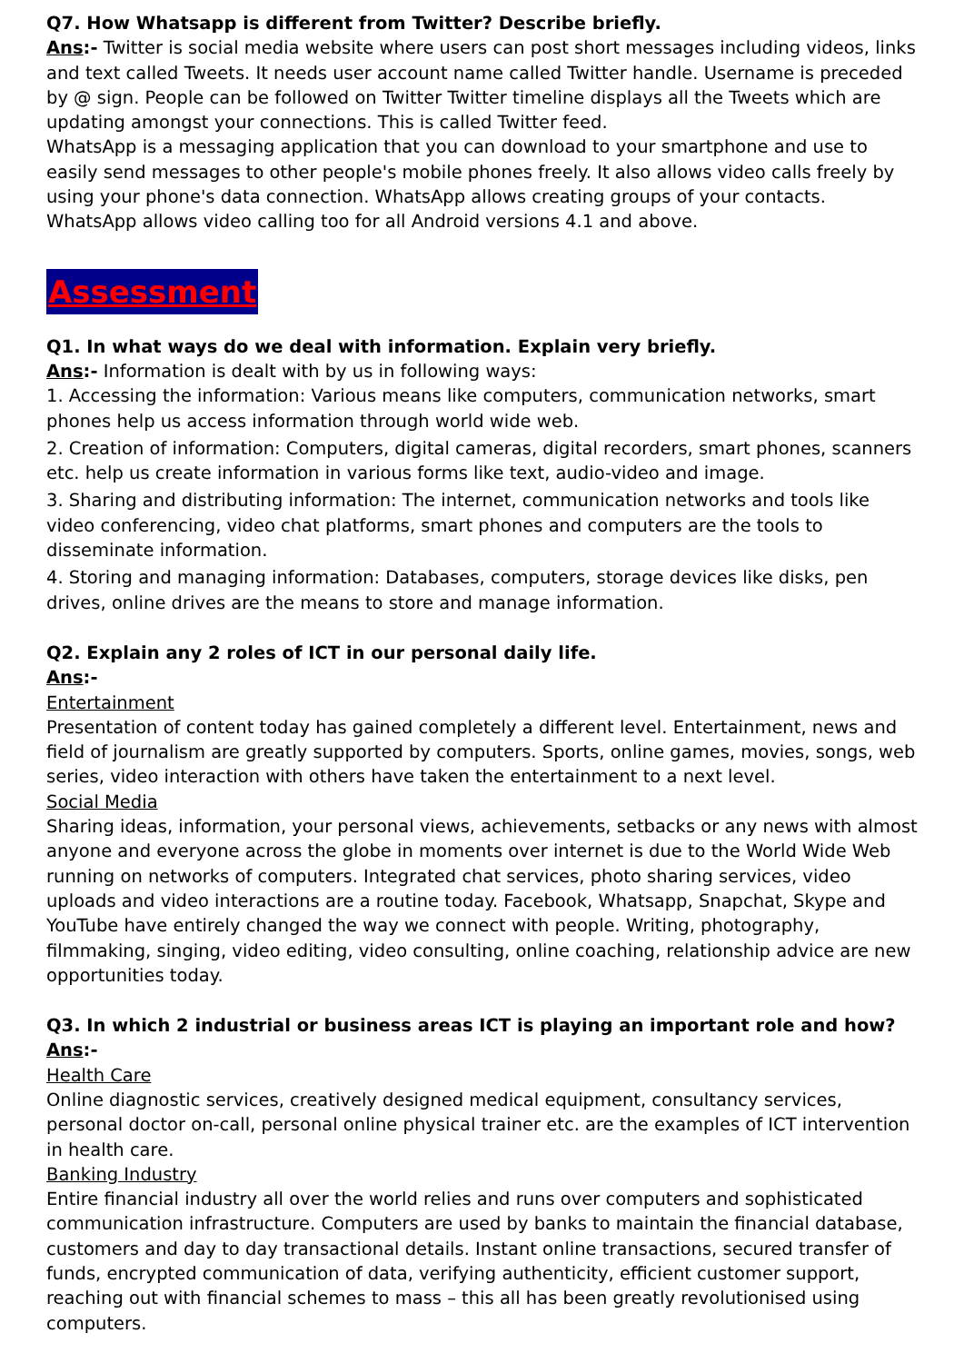Q7. How Whatsapp is different from Twitter? Describe briefly.
Ans:- Twitter is social media website where users can post short messages including videos, links and text called Tweets. It needs user account name called Twitter handle. Username is preceded by @ sign. People can be followed on Twitter Twitter timeline displays all the Tweets which are updating amongst your connections. This is called Twitter feed.
WhatsApp is a messaging application that you can download to your smartphone and use to easily send messages to other people's mobile phones freely. It also allows video calls freely by using your phone's data connection. WhatsApp allows creating groups of your contacts. WhatsApp allows video calling too for all Android versions 4.1 and above.
Assessment
Q1. In what ways do we deal with information. Explain very briefly.
Ans:- Information is dealt with by us in following ways:
1. Accessing the information: Various means like computers, communication networks, smart phones help us access information through world wide web.
2. Creation of information: Computers, digital cameras, digital recorders, smart phones, scanners etc. help us create information in various forms like text, audio-video and image.
3. Sharing and distributing information: The internet, communication networks and tools like video conferencing, video chat platforms, smart phones and computers are the tools to disseminate information.
4. Storing and managing information: Databases, computers, storage devices like disks, pen drives, online drives are the means to store and manage information.
Q2. Explain any 2 roles of ICT in our personal daily life.
Ans:-
Entertainment
Presentation of content today has gained completely a different level. Entertainment, news and field of journalism are greatly supported by computers. Sports, online games, movies, songs, web series, video interaction with others have taken the entertainment to a next level.
Social Media
Sharing ideas, information, your personal views, achievements, setbacks or any news with almost anyone and everyone across the globe in moments over internet is due to the World Wide Web running on networks of computers. Integrated chat services, photo sharing services, video uploads and video interactions are a routine today. Facebook, Whatsapp, Snapchat, Skype and YouTube have entirely changed the way we connect with people. Writing, photography, filmmaking, singing, video editing, video consulting, online coaching, relationship advice are new opportunities today.
Q3. In which 2 industrial or business areas ICT is playing an important role and how?
Ans:-
Health Care
Online diagnostic services, creatively designed medical equipment, consultancy services, personal doctor on-call, personal online physical trainer etc. are the examples of ICT intervention in health care.
Banking Industry
Entire financial industry all over the world relies and runs over computers and sophisticated communication infrastructure. Computers are used by banks to maintain the financial database, customers and day to day transactional details. Instant online transactions, secured transfer of funds, encrypted communication of data, verifying authenticity, efficient customer support, reaching out with financial schemes to mass – this all has been greatly revolutionised using computers.